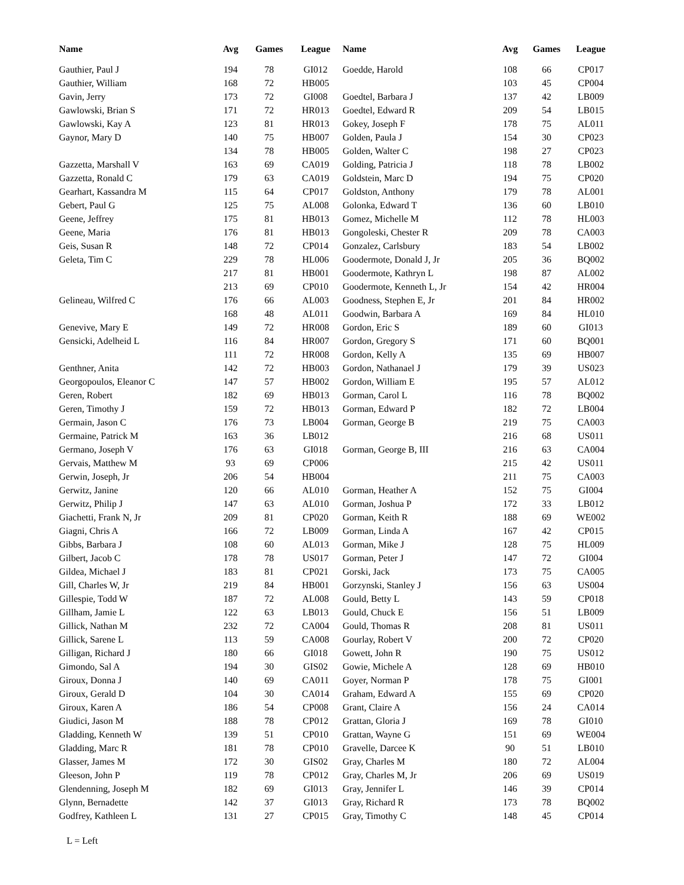| Name | Avg | Games | League |
| --- | --- | --- | --- |
| Gauthier, Paul J | 194 | 78 | GI012 |
| Gauthier, William | 168 | 72 | HB005 |
| Gavin, Jerry | 173 | 72 | GI008 |
| Gawlowski, Brian S | 171 | 72 | HR013 |
| Gawlowski, Kay A | 123 | 81 | HR013 |
| Gaynor, Mary D | 140 | 75 | HB007 |
| | 134 | 78 | HB005 |
| Gazzetta, Marshall V | 163 | 69 | CA019 |
| Gazzetta, Ronald C | 179 | 63 | CA019 |
| Gearhart, Kassandra M | 115 | 64 | CP017 |
| Gebert, Paul G | 125 | 75 | AL008 |
| Geene, Jeffrey | 175 | 81 | HB013 |
| Geene, Maria | 176 | 81 | HB013 |
| Geis, Susan R | 148 | 72 | CP014 |
| Geleta, Tim C | 229 | 78 | HL006 |
| | 217 | 81 | HB001 |
| | 213 | 69 | CP010 |
| Gelineau, Wilfred C | 176 | 66 | AL003 |
| | 168 | 48 | AL011 |
| Genevive, Mary E | 149 | 72 | HR008 |
| Gensicki, Adelheid L | 116 | 84 | HR007 |
| | 111 | 72 | HR008 |
| Genthner, Anita | 142 | 72 | HB003 |
| Georgopoulos, Eleanor C | 147 | 57 | HB002 |
| Geren, Robert | 182 | 69 | HB013 |
| Geren, Timothy J | 159 | 72 | HB013 |
| Germain, Jason C | 176 | 73 | LB004 |
| Germaine, Patrick M | 163 | 36 | LB012 |
| Germano, Joseph V | 176 | 63 | GI018 |
| Gervais, Matthew M | 93 | 69 | CP006 |
| Gerwin, Joseph, Jr | 206 | 54 | HB004 |
| Gerwitz, Janine | 120 | 66 | AL010 |
| Gerwitz, Philip J | 147 | 63 | AL010 |
| Giachetti, Frank N, Jr | 209 | 81 | CP020 |
| Giagni, Chris A | 166 | 72 | LB009 |
| Gibbs, Barbara J | 108 | 60 | AL013 |
| Gilbert, Jacob C | 178 | 78 | US017 |
| Gildea, Michael J | 183 | 81 | CP021 |
| Gill, Charles W, Jr | 219 | 84 | HB001 |
| Gillespie, Todd W | 187 | 72 | AL008 |
| Gillham, Jamie L | 122 | 63 | LB013 |
| Gillick, Nathan M | 232 | 72 | CA004 |
| Gillick, Sarene L | 113 | 59 | CA008 |
| Gilligan, Richard J | 180 | 66 | GI018 |
| Gimondo, Sal A | 194 | 30 | GIS02 |
| Giroux, Donna J | 140 | 69 | CA011 |
| Giroux, Gerald D | 104 | 30 | CA014 |
| Giroux, Karen A | 186 | 54 | CP008 |
| Giudici, Jason M | 188 | 78 | CP012 |
| Gladding, Kenneth W | 139 | 51 | CP010 |
| Gladding, Marc R | 181 | 78 | CP010 |
| Glasser, James M | 172 | 30 | GIS02 |
| Gleeson, John P | 119 | 78 | CP012 |
| Glendenning, Joseph M | 182 | 69 | GI013 |
| Glynn, Bernadette | 142 | 37 | GI013 |
| Godfrey, Kathleen L | 131 | 27 | CP015 |
| Name | Avg | Games | League |
| --- | --- | --- | --- |
| Goedde, Harold | 108 | 66 | CP017 |
| | 103 | 45 | CP004 |
| Goedtel, Barbara J | 137 | 42 | LB009 |
| Goedtel, Edward R | 209 | 54 | LB015 |
| Gokey, Joseph F | 178 | 75 | AL011 |
| Golden, Paula J | 154 | 30 | CP023 |
| Golden, Walter C | 198 | 27 | CP023 |
| Golding, Patricia J | 118 | 78 | LB002 |
| Goldstein, Marc D | 194 | 75 | CP020 |
| Goldston, Anthony | 179 | 78 | AL001 |
| Golonka, Edward T | 136 | 60 | LB010 |
| Gomez, Michelle M | 112 | 78 | HL003 |
| Gongoleski, Chester R | 209 | 78 | CA003 |
| Gonzalez, Carlsbury | 183 | 54 | LB002 |
| Goodermote, Donald J, Jr | 205 | 36 | BQ002 |
| Goodermote, Kathryn L | 198 | 87 | AL002 |
| Goodermote, Kenneth L, Jr | 154 | 42 | HR004 |
| Goodness, Stephen E, Jr | 201 | 84 | HR002 |
| Goodwin, Barbara A | 169 | 84 | HL010 |
| Gordon, Eric S | 189 | 60 | GI013 |
| Gordon, Gregory S | 171 | 60 | BQ001 |
| Gordon, Kelly A | 135 | 69 | HB007 |
| Gordon, Nathanael J | 179 | 39 | US023 |
| Gordon, William E | 195 | 57 | AL012 |
| Gorman, Carol L | 116 | 78 | BQ002 |
| Gorman, Edward P | 182 | 72 | LB004 |
| Gorman, George B | 219 | 75 | CA003 |
| | 216 | 68 | US011 |
| Gorman, George B, III | 216 | 63 | CA004 |
| | 215 | 42 | US011 |
| | 211 | 75 | CA003 |
| Gorman, Heather A | 152 | 75 | GI004 |
| Gorman, Joshua P | 172 | 33 | LB012 |
| Gorman, Keith R | 188 | 69 | WE002 |
| Gorman, Linda A | 167 | 42 | CP015 |
| Gorman, Mike J | 128 | 75 | HL009 |
| Gorman, Peter J | 147 | 72 | GI004 |
| Gorski, Jack | 173 | 75 | CA005 |
| Gorzynski, Stanley J | 156 | 63 | US004 |
| Gould, Betty L | 143 | 59 | CP018 |
| Gould, Chuck E | 156 | 51 | LB009 |
| Gould, Thomas R | 208 | 81 | US011 |
| Gourlay, Robert V | 200 | 72 | CP020 |
| Gowett, John R | 190 | 75 | US012 |
| Gowie, Michele A | 128 | 69 | HB010 |
| Goyer, Norman P | 178 | 75 | GI001 |
| Graham, Edward A | 155 | 69 | CP020 |
| Grant, Claire A | 156 | 24 | CA014 |
| Grattan, Gloria J | 169 | 78 | GI010 |
| Grattan, Wayne G | 151 | 69 | WE004 |
| Gravelle, Darcee K | 90 | 51 | LB010 |
| Gray, Charles M | 180 | 72 | AL004 |
| Gray, Charles M, Jr | 206 | 69 | US019 |
| Gray, Jennifer L | 146 | 39 | CP014 |
| Gray, Richard R | 173 | 78 | BQ002 |
| Gray, Timothy C | 148 | 45 | CP014 |
L = Left